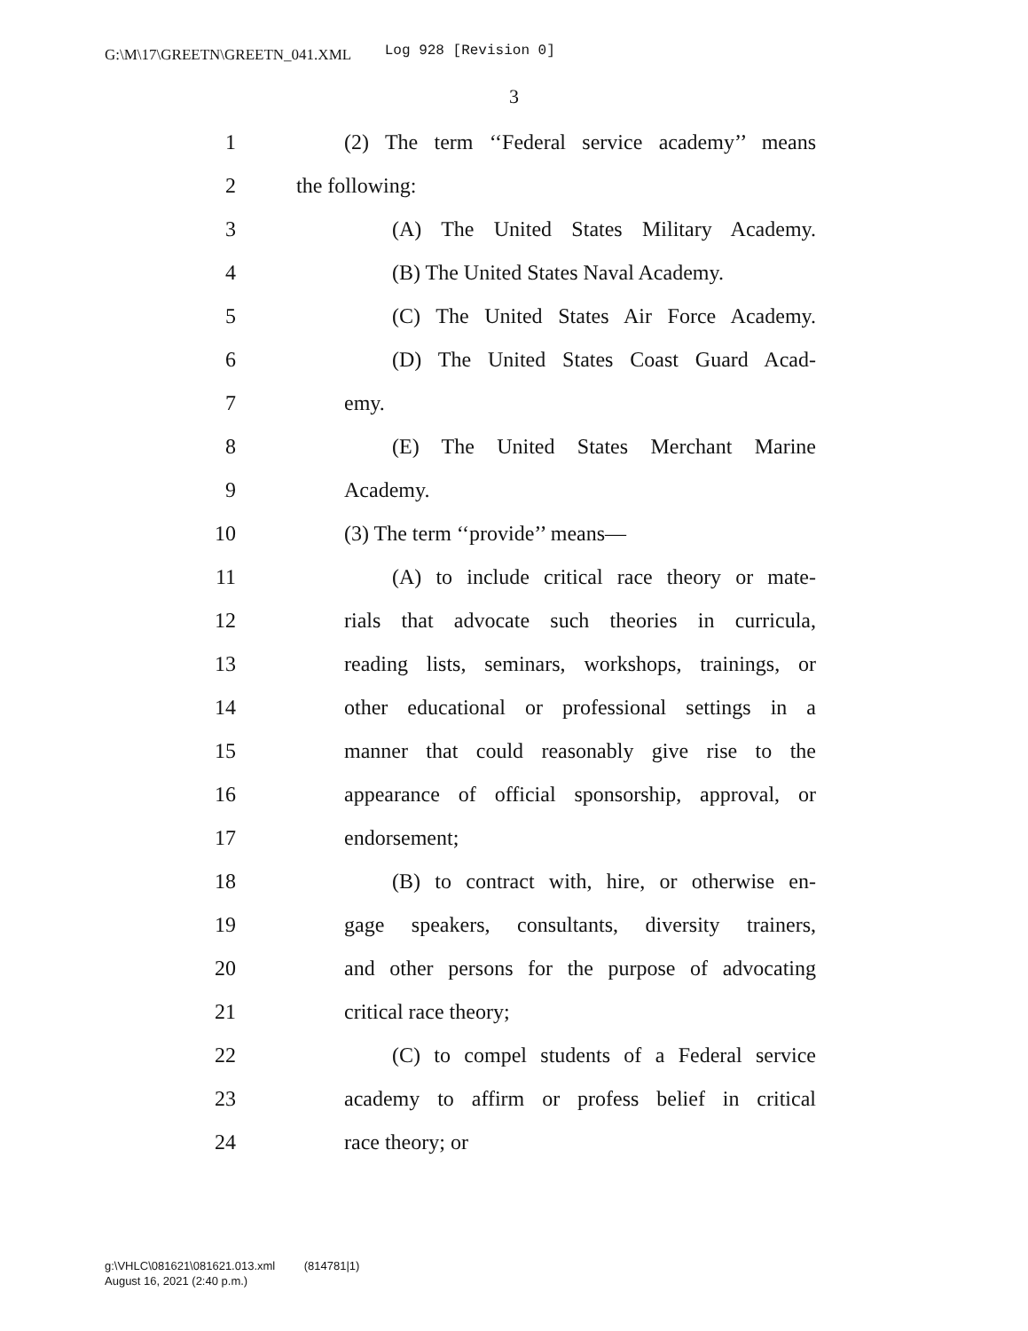G:\M\17\GREETN\GREETN_041.XML Log 928 [Revision 0]
3
1 (2) The term ‘‘Federal service academy’’ means
2 the following:
3 (A) The United States Military Academy.
4 (B) The United States Naval Academy.
5 (C) The United States Air Force Academy.
6 (D) The United States Coast Guard Acad-
7 emy.
8 (E) The United States Merchant Marine
9 Academy.
10 (3) The term ‘‘provide’’ means—
11 (A) to include critical race theory or mate-
12 rials that advocate such theories in curricula,
13 reading lists, seminars, workshops, trainings, or
14 other educational or professional settings in a
15 manner that could reasonably give rise to the
16 appearance of official sponsorship, approval, or
17 endorsement;
18 (B) to contract with, hire, or otherwise en-
19 gage speakers, consultants, diversity trainers,
20 and other persons for the purpose of advocating
21 critical race theory;
22 (C) to compel students of a Federal service
23 academy to affirm or profess belief in critical
24 race theory; or
g:\VHLC\081621\081621.013.xml (814781|1)
August 16, 2021 (2:40 p.m.)